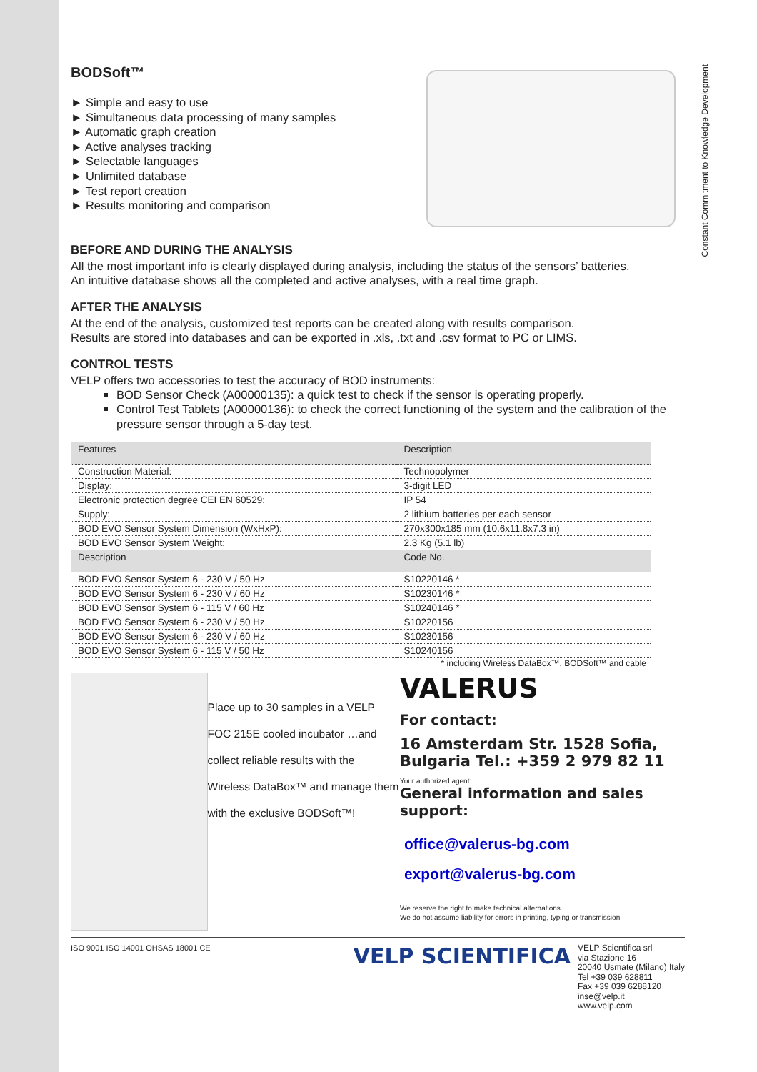Constant Commitment to Knowledge Development
BODSoft™
► Simple and easy to use
► Simultaneous data processing of many samples
► Automatic graph creation
► Active analyses tracking
► Selectable languages
► Unlimited database
► Test report creation
► Results monitoring and comparison
BEFORE AND DURING THE ANALYSIS
All the most important info is clearly displayed during analysis, including the status of the sensors’ batteries.
An intuitive database shows all the completed and active analyses, with a real time graph.
AFTER THE ANALYSIS
At the end of the analysis, customized test reports can be created along with results comparison.
Results are stored into databases and can be exported in .xls, .txt and .csv format to PC or LIMS.
CONTROL TESTS
VELP offers two accessories to test the accuracy of BOD instruments:
BOD Sensor Check (A00000135): a quick test to check if the sensor is operating properly.
Control Test Tablets (A00000136): to check the correct functioning of the system and the calibration of the pressure sensor through a 5-day test.
| Features | Description |
| --- | --- |
| Construction Material: | Technopolymer |
| Display: | 3-digit LED |
| Electronic protection degree CEI EN 60529: | IP 54 |
| Supply: | 2 lithium batteries per each sensor |
| BOD EVO Sensor System Dimension (WxHxP): | 270x300x185 mm (10.6x11.8x7.3 in) |
| BOD EVO Sensor System Weight: | 2.3 Kg (5.1 lb) |
| Description | Code No. |
| BOD EVO Sensor System 6 - 230 V / 50 Hz | S10220146 * |
| BOD EVO Sensor System 6 - 230 V / 60 Hz | S10230146 * |
| BOD EVO Sensor System 6 - 115 V / 60 Hz | S10240146 * |
| BOD EVO Sensor System 6 - 230 V / 50 Hz | S10220156 |
| BOD EVO Sensor System 6 - 230 V / 60 Hz | S10230156 |
| BOD EVO Sensor System 6 - 115 V / 50 Hz | S10240156 |
* including Wireless DataBox™, BODSoft™ and cable
Place up to 30 samples in a VELP FOC 215E cooled incubator …and collect reliable results with the Wireless DataBox™ and manage them with the exclusive BODSoft™!
VALERUS
For contact:
16 Amsterdam Str. 1528 Sofia, Bulgaria Tel.: +359 2 979 82 11
Your authorized agent:
General information and sales support:
office@valerus-bg.com
export@valerus-bg.com
We reserve the right to make technical alternations
We do not assume liability for errors in printing, typing or transmission
ISO 9001 ISO 14001 OHSAS 18001 CE
VELP SCIENTIFICA
VELP Scientifica srl
via Stazione 16
20040 Usmate (Milano) Italy
Tel +39 039 628811
Fax +39 039 6288120
inse@velp.it
www.velp.com